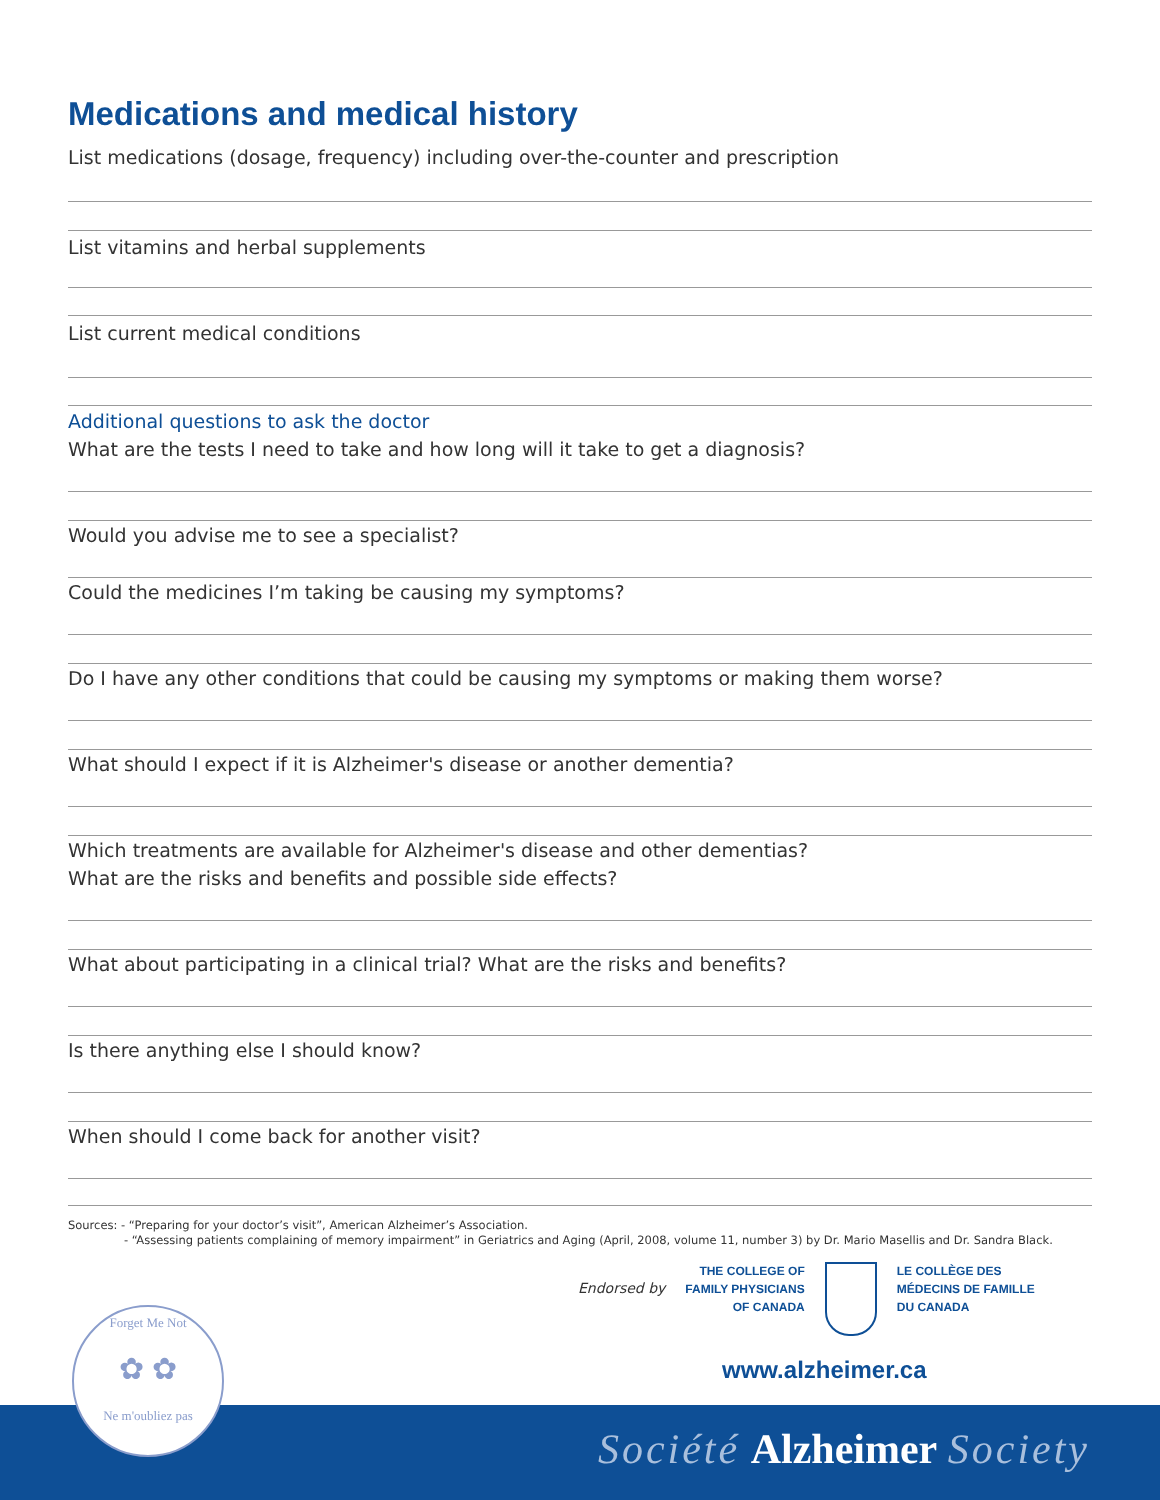Medications and medical history
List medications (dosage, frequency) including over-the-counter and prescription
List vitamins and herbal supplements
List current medical conditions
Additional questions to ask the doctor
What are the tests I need to take and how long will it take to get a diagnosis?
Would you advise me to see a specialist?
Could the medicines I’m taking be causing my symptoms?
Do I have any other conditions that could be causing my symptoms or making them worse?
What should I expect if it is Alzheimer's disease or another dementia?
Which treatments are available for Alzheimer's disease and other dementias?
What are the risks and benefits and possible side effects?
What about participating in a clinical trial? What are the risks and benefits?
Is there anything else I should know?
When should I come back for another visit?
Sources: - “Preparing for your doctor’s visit”, American Alzheimer’s Association.
- “Assessing patients complaining of memory impairment” in Geriatrics and Aging (April, 2008, volume 11, number 3) by Dr. Mario Masellis and Dr. Sandra Black.
Endorsed by
THE COLLEGE OF
FAMILY PHYSICIANS
OF CANADA
LE COLLÈGE DES
MÉDECINS DE FAMILLE
DU CANADA
www.alzheimer.ca
Société Alzheimer Society
Forget Me Not
✿ ✿
Ne m'oubliez pas